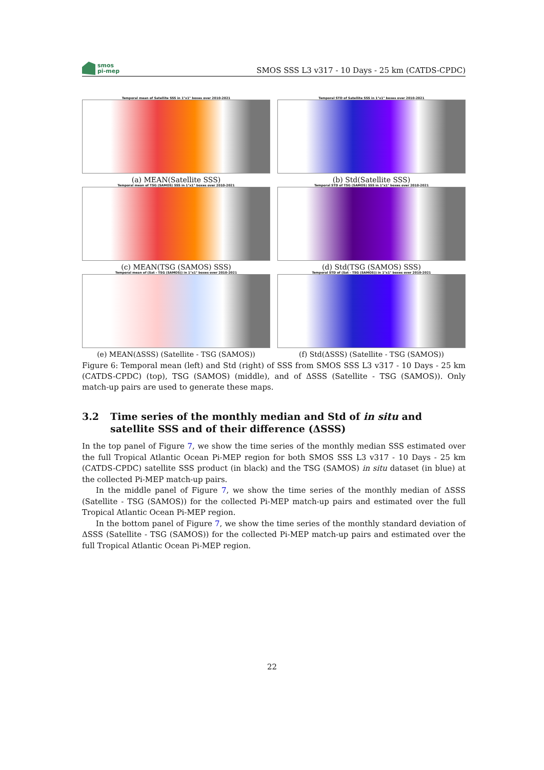smos
pi-mep
SMOS SSS L3 v317 - 10 Days - 25 km (CATDS-CPDC)
Temporal mean of Satellite SSS in 1°x1° boxes over 2010-2021
(a) MEAN(Satellite SSS)
Temporal STD of Satellite SSS in 1°x1° boxes over 2010-2021
(b) Std(Satellite SSS)
Temporal mean of TSG (SAMOS) SSS in 1°x1° boxes over 2010-2021
(c) MEAN(TSG (SAMOS) SSS)
Temporal STD of TSG (SAMOS) SSS in 1°x1° boxes over 2010-2021
(d) Std(TSG (SAMOS) SSS)
Temporal mean of (Sat - TSG (SAMOS)) in 1°x1° boxes over 2010-2021
(e) MEAN(ΔSSS) (Satellite - TSG (SAMOS))
Temporal STD of (Sat - TSG (SAMOS)) in 1°x1° boxes over 2010-2021
(f) Std(ΔSSS) (Satellite - TSG (SAMOS))
Figure 6: Temporal mean (left) and Std (right) of SSS from SMOS SSS L3 v317 - 10 Days - 25 km (CATDS-CPDC) (top), TSG (SAMOS) (middle), and of ΔSSS (Satellite - TSG (SAMOS)). Only match-up pairs are used to generate these maps.
3.2 Time series of the monthly median and Std of in situ and satellite SSS and of their difference (ΔSSS)
In the top panel of Figure 7, we show the time series of the monthly median SSS estimated over the full Tropical Atlantic Ocean Pi-MEP region for both SMOS SSS L3 v317 - 10 Days - 25 km (CATDS-CPDC) satellite SSS product (in black) and the TSG (SAMOS) in situ dataset (in blue) at the collected Pi-MEP match-up pairs.
In the middle panel of Figure 7, we show the time series of the monthly median of ΔSSS (Satellite - TSG (SAMOS)) for the collected Pi-MEP match-up pairs and estimated over the full Tropical Atlantic Ocean Pi-MEP region.
In the bottom panel of Figure 7, we show the time series of the monthly standard deviation of ΔSSS (Satellite - TSG (SAMOS)) for the collected Pi-MEP match-up pairs and estimated over the full Tropical Atlantic Ocean Pi-MEP region.
22